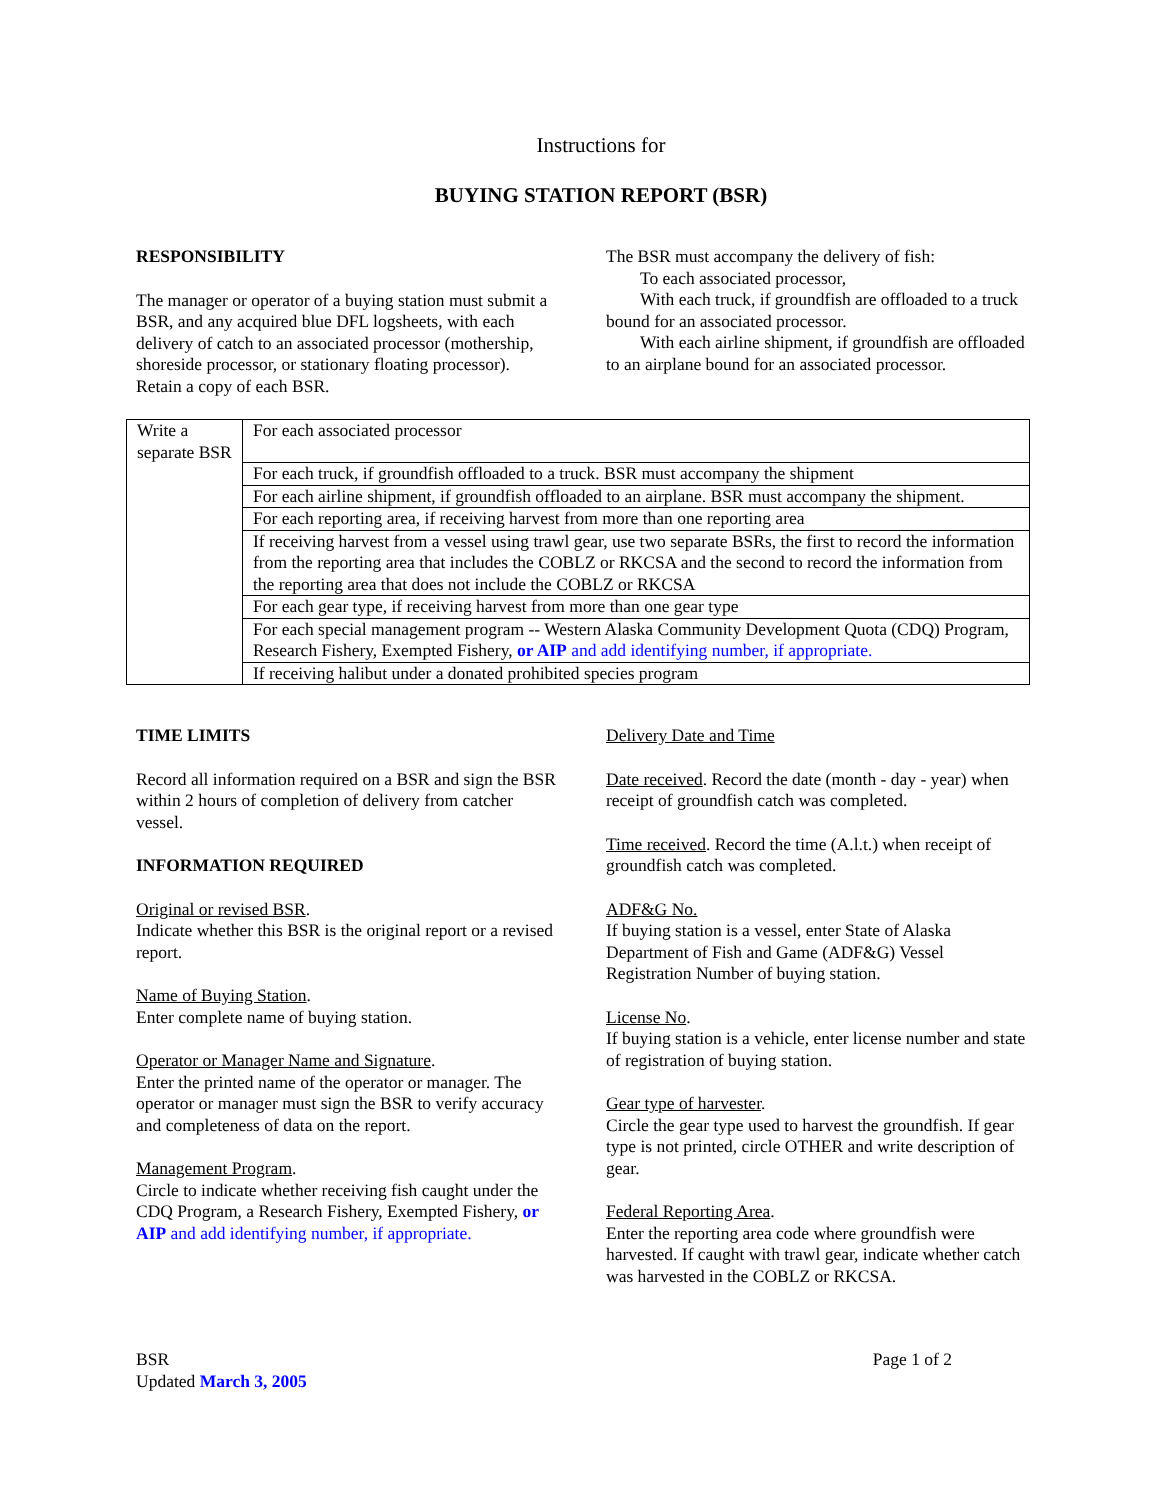Instructions for
BUYING STATION REPORT (BSR)
RESPONSIBILITY
The manager or operator of a buying station must submit a BSR, and any acquired blue DFL logsheets, with each delivery of catch to an associated processor (mothership, shoreside processor, or stationary floating processor). Retain a copy of each BSR.
The BSR must accompany the delivery of fish:
To each associated processor,
With each truck, if groundfish are offloaded to a truck bound for an associated processor.
With each airline shipment, if groundfish are offloaded to an airplane bound for an associated processor.
| Write a separate BSR | For each associated processor |
| | For each truck, if groundfish offloaded to a truck. BSR must accompany the shipment |
| | For each airline shipment, if groundfish offloaded to an airplane. BSR must accompany the shipment. |
| | For each reporting area, if receiving harvest from more than one reporting area |
| | If receiving harvest from a vessel using trawl gear, use two separate BSRs, the first to record the information from the reporting area that includes the COBLZ or RKCSA and the second to record the information from the reporting area that does not include the COBLZ or RKCSA |
| | For each gear type, if receiving harvest from more than one gear type |
| | For each special management program -- Western Alaska Community Development Quota (CDQ) Program, Research Fishery, Exempted Fishery, or AIP and add identifying number, if appropriate. |
| | If receiving halibut under a donated prohibited species program |
TIME LIMITS
Record all information required on a BSR and sign the BSR within 2 hours of completion of delivery from catcher vessel.
INFORMATION REQUIRED
Original or revised BSR.
Indicate whether this BSR is the original report or a revised report.
Name of Buying Station.
Enter complete name of buying station.
Operator or Manager Name and Signature.
Enter the printed name of the operator or manager. The operator or manager must sign the BSR to verify accuracy and completeness of data on the report.
Management Program.
Circle to indicate whether receiving fish caught under the CDQ Program, a Research Fishery, Exempted Fishery, or AIP and add identifying number, if appropriate.
Delivery Date and Time
Date received. Record the date (month - day - year) when receipt of groundfish catch was completed.
Time received. Record the time (A.l.t.) when receipt of groundfish catch was completed.
ADF&G No.
If buying station is a vessel, enter State of Alaska Department of Fish and Game (ADF&G) Vessel Registration Number of buying station.
License No.
If buying station is a vehicle, enter license number and state of registration of buying station.
Gear type of harvester.
Circle the gear type used to harvest the groundfish. If gear type is not printed, circle OTHER and write description of gear.
Federal Reporting Area.
Enter the reporting area code where groundfish were harvested. If caught with trawl gear, indicate whether catch was harvested in the COBLZ or RKCSA.
BSR
Updated March 3, 2005
Page 1 of 2